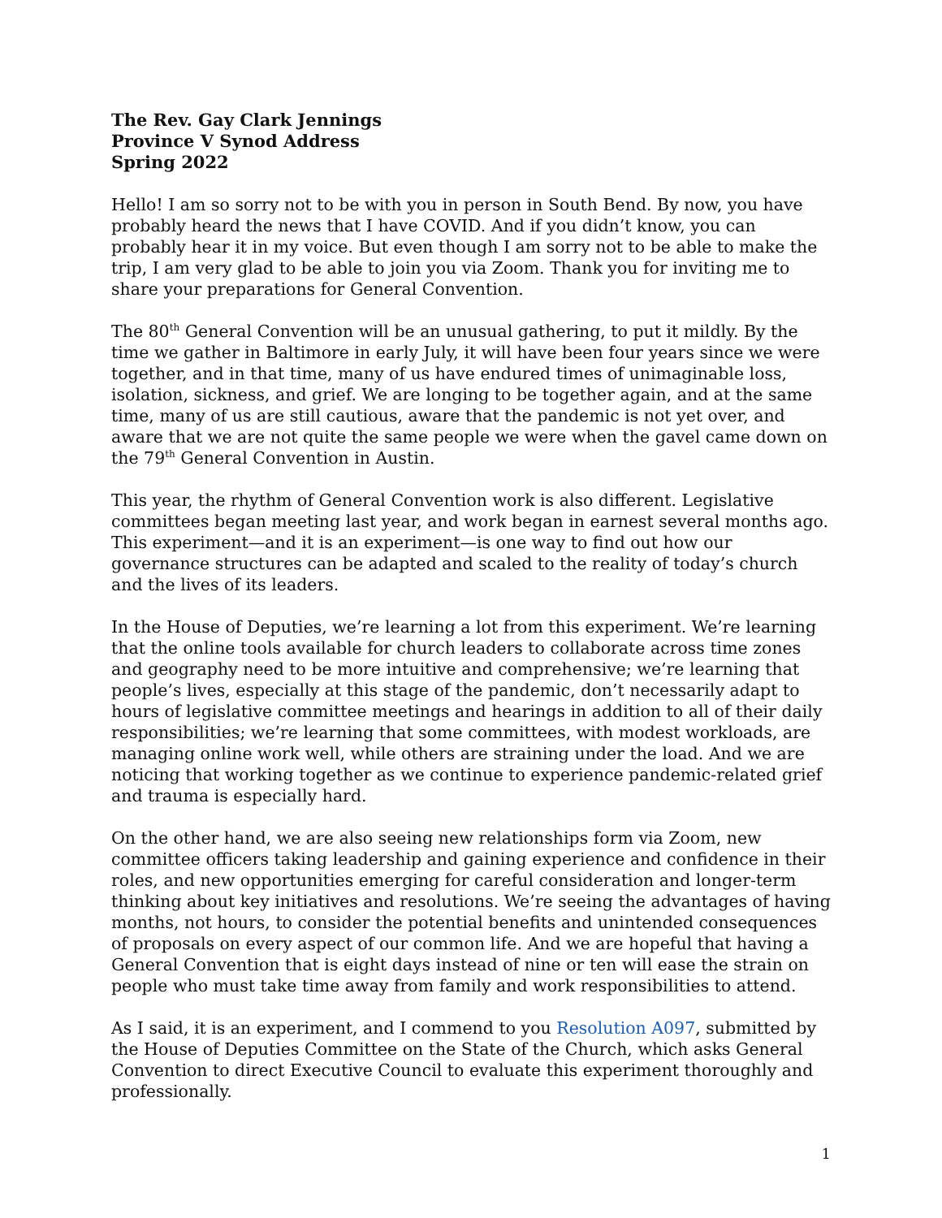The Rev. Gay Clark Jennings
Province V Synod Address
Spring 2022
Hello! I am so sorry not to be with you in person in South Bend. By now, you have probably heard the news that I have COVID. And if you didn’t know, you can probably hear it in my voice. But even though I am sorry not to be able to make the trip, I am very glad to be able to join you via Zoom. Thank you for inviting me to share your preparations for General Convention.
The 80<sup>th</sup> General Convention will be an unusual gathering, to put it mildly. By the time we gather in Baltimore in early July, it will have been four years since we were together, and in that time, many of us have endured times of unimaginable loss, isolation, sickness, and grief. We are longing to be together again, and at the same time, many of us are still cautious, aware that the pandemic is not yet over, and aware that we are not quite the same people we were when the gavel came down on the 79<sup>th</sup> General Convention in Austin.
This year, the rhythm of General Convention work is also different. Legislative committees began meeting last year, and work began in earnest several months ago. This experiment—and it is an experiment—is one way to find out how our governance structures can be adapted and scaled to the reality of today’s church and the lives of its leaders.
In the House of Deputies, we’re learning a lot from this experiment. We’re learning that the online tools available for church leaders to collaborate across time zones and geography need to be more intuitive and comprehensive; we’re learning that people’s lives, especially at this stage of the pandemic, don’t necessarily adapt to hours of legislative committee meetings and hearings in addition to all of their daily responsibilities; we’re learning that some committees, with modest workloads, are managing online work well, while others are straining under the load. And we are noticing that working together as we continue to experience pandemic-related grief and trauma is especially hard.
On the other hand, we are also seeing new relationships form via Zoom, new committee officers taking leadership and gaining experience and confidence in their roles, and new opportunities emerging for careful consideration and longer-term thinking about key initiatives and resolutions. We’re seeing the advantages of having months, not hours, to consider the potential benefits and unintended consequences of proposals on every aspect of our common life. And we are hopeful that having a General Convention that is eight days instead of nine or ten will ease the strain on people who must take time away from family and work responsibilities to attend.
As I said, it is an experiment, and I commend to you Resolution A097, submitted by the House of Deputies Committee on the State of the Church, which asks General Convention to direct Executive Council to evaluate this experiment thoroughly and professionally.
1